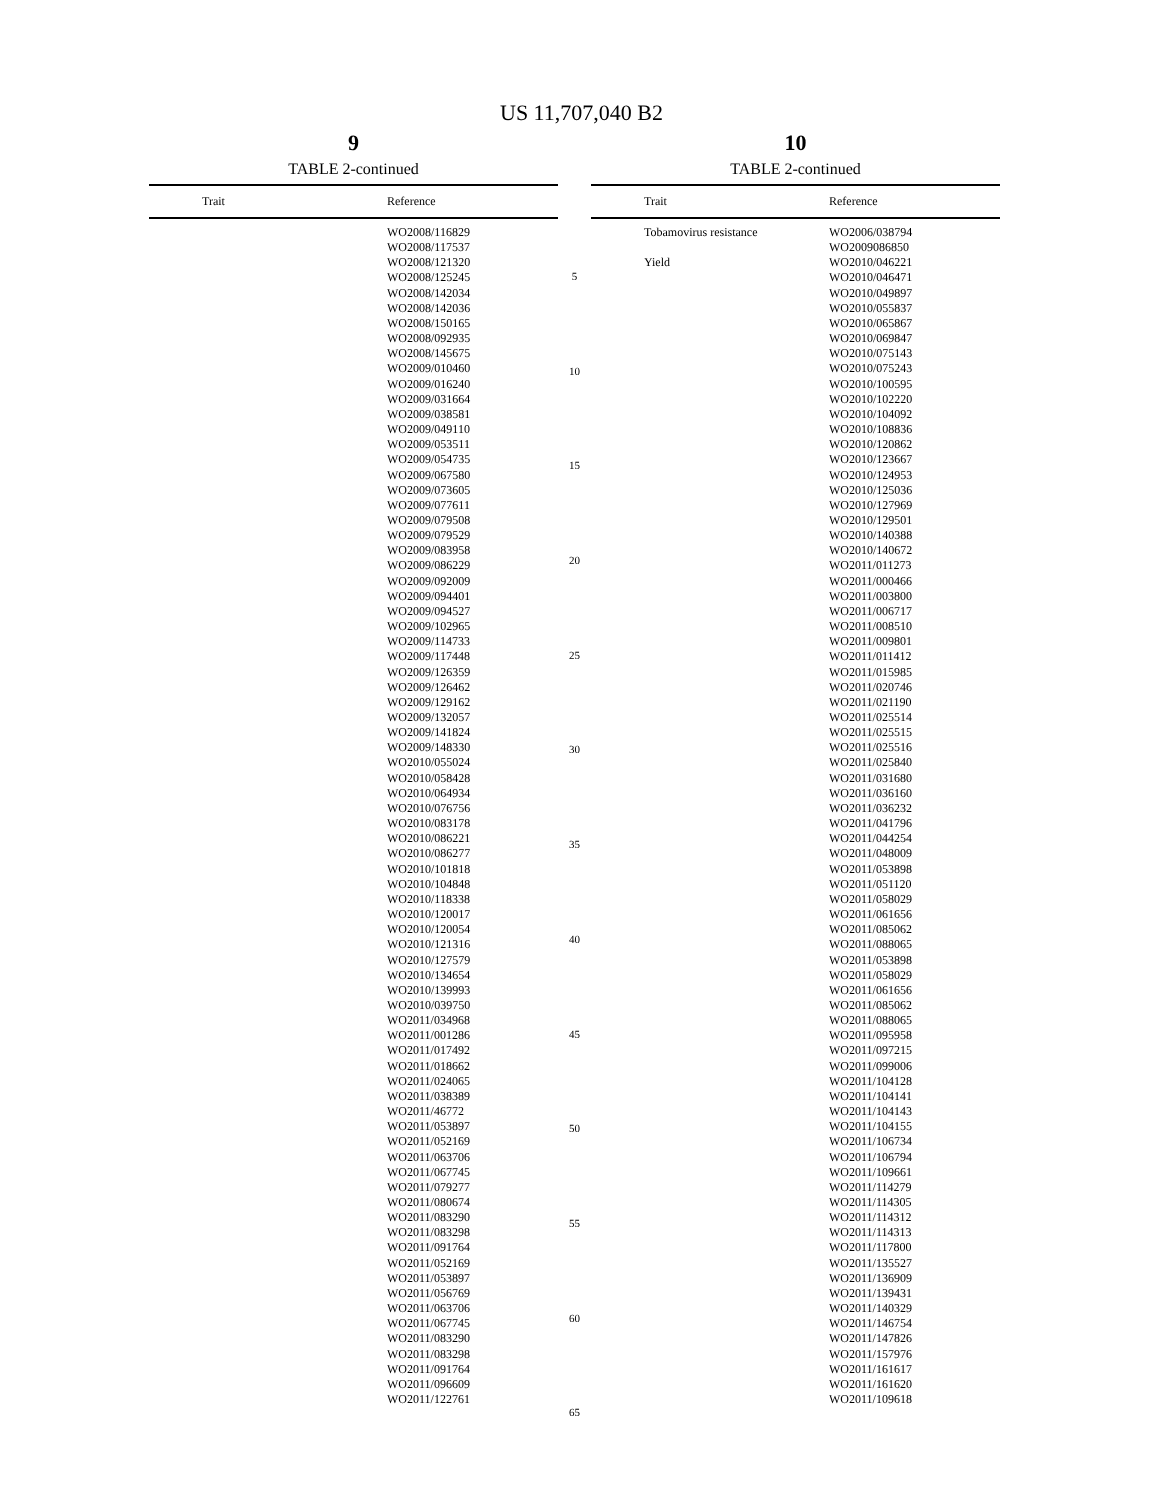US 11,707,040 B2
9
TABLE 2-continued
| Trait | Reference |
| --- | --- |
| | WO2008/116829 WO2008/117537 WO2008/121320 WO2008/125245 WO2008/142034 WO2008/142036 WO2008/150165 WO2008/092935 WO2008/145675 WO2009/010460 WO2009/016240 WO2009/031664 WO2009/038581 WO2009/049110 WO2009/053511 WO2009/054735 WO2009/067580 WO2009/073605 WO2009/077611 WO2009/079508 WO2009/079529 WO2009/083958 WO2009/086229 WO2009/092009 WO2009/094401 WO2009/094527 WO2009/102965 WO2009/114733 WO2009/117448 WO2009/126359 WO2009/126462 WO2009/129162 WO2009/132057 WO2009/141824 WO2009/148330 WO2010/055024 WO2010/058428 WO2010/064934 WO2010/076756 WO2010/083178 WO2010/086221 WO2010/086277 WO2010/101818 WO2010/104848 WO2010/118338 WO2010/120017 WO2010/120054 WO2010/121316 WO2010/127579 WO2010/134654 WO2010/139993 WO2010/039750 WO2011/034968 WO2011/001286 WO2011/017492 WO2011/018662 WO2011/024065 WO2011/038389 WO2011/46772 WO2011/053897 WO2011/052169 WO2011/063706 WO2011/067745 WO2011/079277 WO2011/080674 WO2011/083290 WO2011/083298 WO2011/091764 WO2011/052169 WO2011/053897 WO2011/056769 WO2011/063706 WO2011/067745 WO2011/083290 WO2011/083298 WO2011/091764 WO2011/096609 WO2011/122761 |
5
10
15
20
25
30
35
40
45
50
55
60
65
10
TABLE 2-continued
| Trait | Reference |
| --- | --- |
| Tobamovirus resistance | WO2006/038794 WO2009086850 |
| Yield | WO2010/046221 WO2010/046471 WO2010/049897 WO2010/055837 WO2010/065867 WO2010/069847 WO2010/075143 WO2010/075243 WO2010/100595 WO2010/102220 WO2010/104092 WO2010/108836 WO2010/120862 WO2010/123667 WO2010/124953 WO2010/125036 WO2010/127969 WO2010/129501 WO2010/140388 WO2010/140672 WO2011/011273 WO2011/000466 WO2011/003800 WO2011/006717 WO2011/008510 WO2011/009801 WO2011/011412 WO2011/015985 WO2011/020746 WO2011/021190 WO2011/025514 WO2011/025515 WO2011/025516 WO2011/025840 WO2011/031680 WO2011/036160 WO2011/036232 WO2011/041796 WO2011/044254 WO2011/048009 WO2011/053898 WO2011/051120 WO2011/058029 WO2011/061656 WO2011/085062 WO2011/088065 WO2011/053898 WO2011/058029 WO2011/061656 WO2011/085062 WO2011/088065 WO2011/095958 WO2011/097215 WO2011/099006 WO2011/104128 WO2011/104141 WO2011/104143 WO2011/104155 WO2011/106734 WO2011/106794 WO2011/109661 WO2011/114279 WO2011/114305 WO2011/114312 WO2011/114313 WO2011/117800 WO2011/135527 WO2011/136909 WO2011/139431 WO2011/140329 WO2011/146754 WO2011/147826 WO2011/157976 WO2011/161617 WO2011/161620 WO2011/109618 |